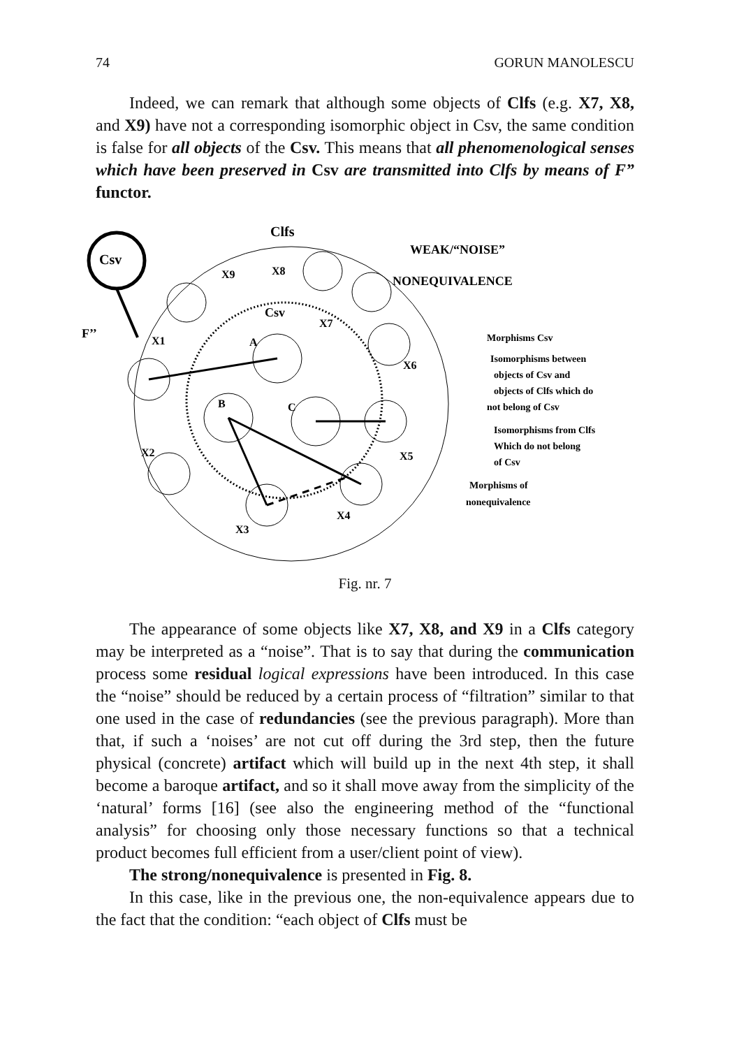74 GORUN MANOLESCU
Indeed, we can remark that although some objects of Clfs (e.g. X7, X8, and X9) have not a corresponding isomorphic object in Csv, the same condition is false for all objects of the Csv. This means that all phenomenological senses which have been preserved in Csv are transmitted into Clfs by means of F” functor.
Clfs
WEAK/“NOISE”
NONEQUIVALENCE
Csv
F’’
X9
X8
Csv
X7
X1
A
X6
B
C
X2
X5
X4
X3
Morphisms Csv
Isomorphisms between
objects of Csv and
objects of Clfs which do
not belong of Csv
Isomorphisms from Clfs
Which do not belong
of Csv
Morphisms of
nonequivalence
Fig. nr. 7
The appearance of some objects like X7, X8, and X9 in a Clfs category may be interpreted as a “noise”. That is to say that during the communication process some residual logical expressions have been introduced. In this case the “noise” should be reduced by a certain process of “filtration” similar to that one used in the case of redundancies (see the previous paragraph). More than that, if such a ‘noises’ are not cut off during the 3rd step, then the future physical (concrete) artifact which will build up in the next 4th step, it shall become a baroque artifact, and so it shall move away from the simplicity of the ‘natural’ forms [16] (see also the engineering method of the “functional analysis” for choosing only those necessary functions so that a technical product becomes full efficient from a user/client point of view).
The strong/nonequivalence is presented in Fig. 8.
In this case, like in the previous one, the non-equivalence appears due to the fact that the condition: “each object of Clfs must be